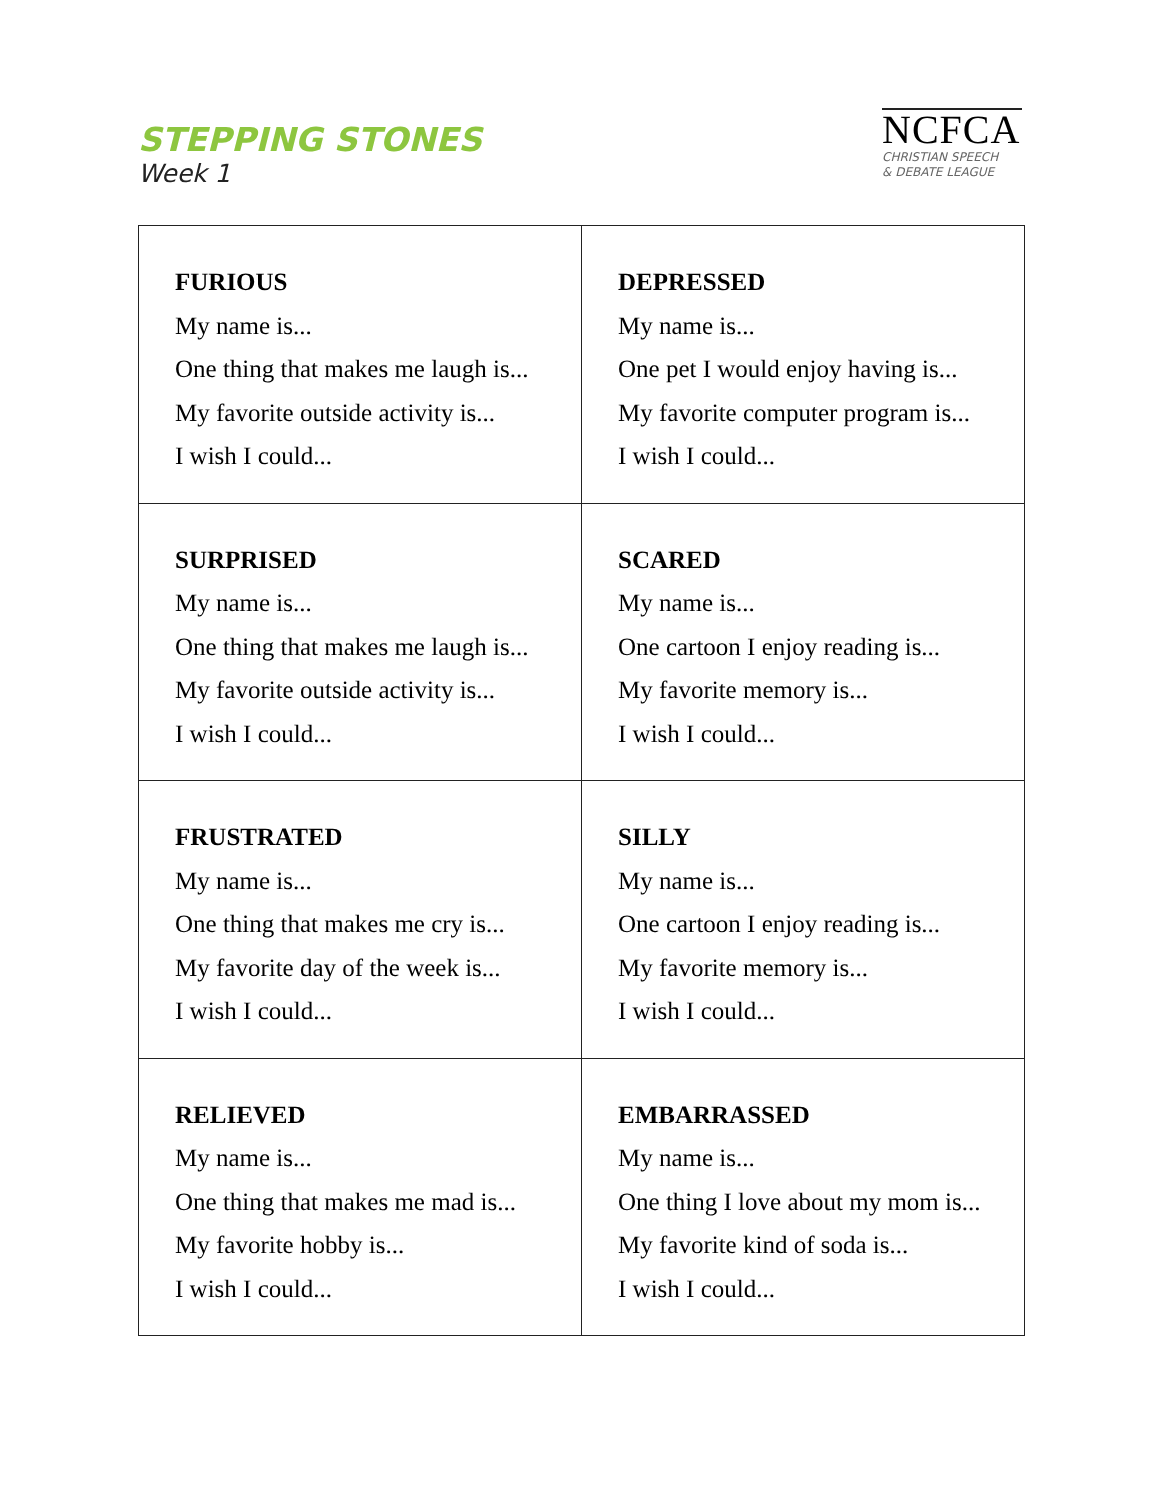STEPPING STONES
Week 1
NCFCA
CHRISTIAN SPEECH
& DEBATE LEAGUE
| FURIOUS My name is... One thing that makes me laugh is... My favorite outside activity is... I wish I could... | DEPRESSED My name is... One pet I would enjoy having is... My favorite computer program is... I wish I could... |
| SURPRISED My name is... One thing that makes me laugh is... My favorite outside activity is... I wish I could... | SCARED My name is... One cartoon I enjoy reading is... My favorite memory is... I wish I could... |
| FRUSTRATED My name is... One thing that makes me cry is... My favorite day of the week is... I wish I could... | SILLY My name is... One cartoon I enjoy reading is... My favorite memory is... I wish I could... |
| RELIEVED My name is... One thing that makes me mad is... My favorite hobby is... I wish I could... | EMBARRASSED My name is... One thing I love about my mom is... My favorite kind of soda is... I wish I could... |